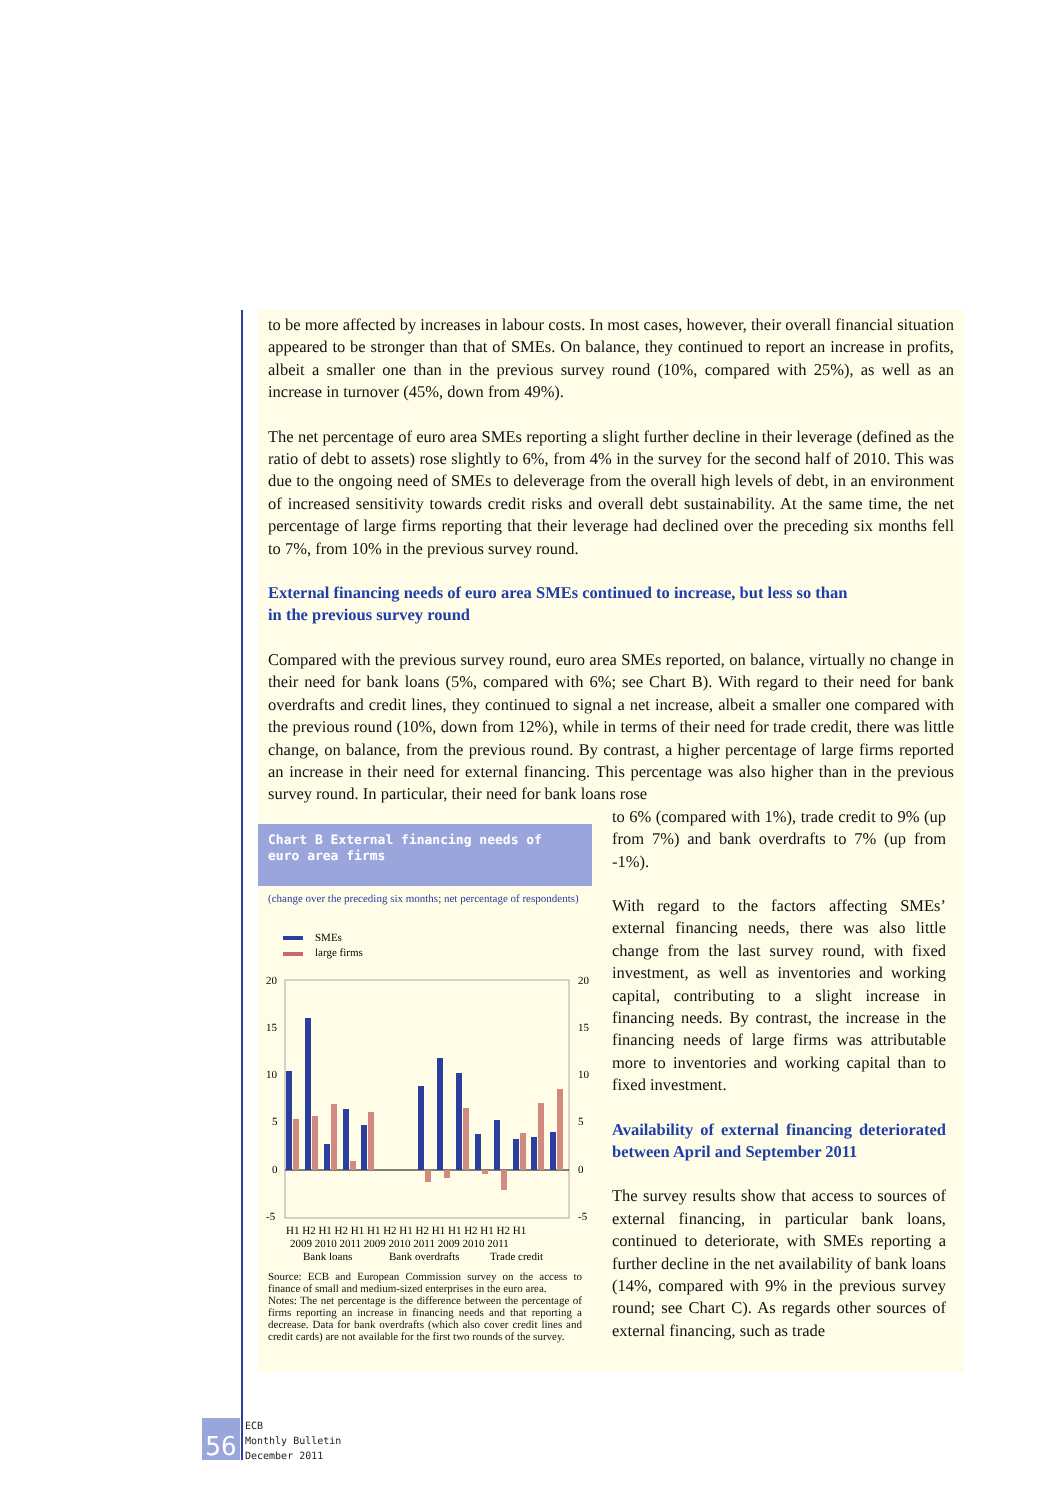to be more affected by increases in labour costs. In most cases, however, their overall financial situation appeared to be stronger than that of SMEs. On balance, they continued to report an increase in profits, albeit a smaller one than in the previous survey round (10%, compared with 25%), as well as an increase in turnover (45%, down from 49%).
The net percentage of euro area SMEs reporting a slight further decline in their leverage (defined as the ratio of debt to assets) rose slightly to 6%, from 4% in the survey for the second half of 2010. This was due to the ongoing need of SMEs to deleverage from the overall high levels of debt, in an environment of increased sensitivity towards credit risks and overall debt sustainability. At the same time, the net percentage of large firms reporting that their leverage had declined over the preceding six months fell to 7%, from 10% in the previous survey round.
External financing needs of euro area SMEs continued to increase, but less so than
in the previous survey round
Compared with the previous survey round, euro area SMEs reported, on balance, virtually no change in their need for bank loans (5%, compared with 6%; see Chart B). With regard to their need for bank overdrafts and credit lines, they continued to signal a net increase, albeit a smaller one compared with the previous round (10%, down from 12%), while in terms of their need for trade credit, there was little change, on balance, from the previous round. By contrast, a higher percentage of large firms reported an increase in their need for external financing. This percentage was also higher than in the previous survey round. In particular, their need for bank loans rose
Chart B External financing needs of
euro area firms
(change over the preceding six months; net percentage of respondents)
SMEs
large firms
20
15
10
5
0
-5
20
15
10
5
0
-5
H1 H2 H1 H2 H1 H1 H2 H1 H2 H1 H1 H2 H1 H2 H1
2009 2010 2011 2009 2010 2011 2009 2010 2011
Bank loans
Bank overdrafts
Trade credit
Source: ECB and European Commission survey on the access to finance of small and medium-sized enterprises in the euro area.
Notes: The net percentage is the difference between the percentage of firms reporting an increase in financing needs and that reporting a decrease. Data for bank overdrafts (which also cover credit lines and credit cards) are not available for the first two rounds of the survey.
to 6% (compared with 1%), trade credit to 9% (up from 7%) and bank overdrafts to 7% (up from -1%).
With regard to the factors affecting SMEs’ external financing needs, there was also little change from the last survey round, with fixed investment, as well as inventories and working capital, contributing to a slight increase in financing needs. By contrast, the increase in the financing needs of large firms was attributable more to inventories and working capital than to fixed investment.
Availability of external financing deteriorated between April and September 2011
The survey results show that access to sources of external financing, in particular bank loans, continued to deteriorate, with SMEs reporting a further decline in the net availability of bank loans (14%, compared with 9% in the previous survey round; see Chart C). As regards other sources of external financing, such as trade
56
ECB
Monthly Bulletin
December 2011